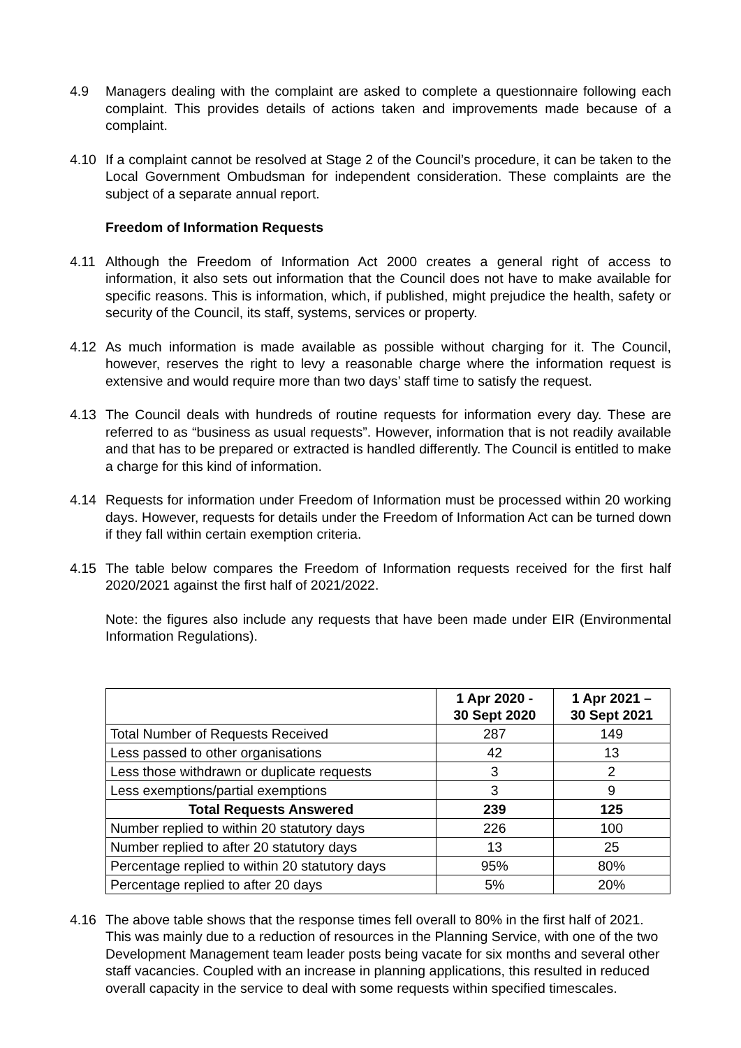4.9 Managers dealing with the complaint are asked to complete a questionnaire following each complaint. This provides details of actions taken and improvements made because of a complaint.
4.10 If a complaint cannot be resolved at Stage 2 of the Council’s procedure, it can be taken to the Local Government Ombudsman for independent consideration. These complaints are the subject of a separate annual report.
Freedom of Information Requests
4.11 Although the Freedom of Information Act 2000 creates a general right of access to information, it also sets out information that the Council does not have to make available for specific reasons. This is information, which, if published, might prejudice the health, safety or security of the Council, its staff, systems, services or property.
4.12 As much information is made available as possible without charging for it. The Council, however, reserves the right to levy a reasonable charge where the information request is extensive and would require more than two days’ staff time to satisfy the request.
4.13 The Council deals with hundreds of routine requests for information every day. These are referred to as “business as usual requests”. However, information that is not readily available and that has to be prepared or extracted is handled differently. The Council is entitled to make a charge for this kind of information.
4.14 Requests for information under Freedom of Information must be processed within 20 working days. However, requests for details under the Freedom of Information Act can be turned down if they fall within certain exemption criteria.
4.15 The table below compares the Freedom of Information requests received for the first half 2020/2021 against the first half of 2021/2022.
Note: the figures also include any requests that have been made under EIR (Environmental Information Regulations).
| | 1 Apr 2020 - 30 Sept 2020 | 1 Apr 2021 – 30 Sept 2021 |
| --- | --- | --- |
| Total Number of Requests Received | 287 | 149 |
| Less passed to other organisations | 42 | 13 |
| Less those withdrawn or duplicate requests | 3 | 2 |
| Less exemptions/partial exemptions | 3 | 9 |
| Total Requests Answered | 239 | 125 |
| Number replied to within 20 statutory days | 226 | 100 |
| Number replied to after 20 statutory days | 13 | 25 |
| Percentage replied to within 20 statutory days | 95% | 80% |
| Percentage replied to after 20 days | 5% | 20% |
4.16 The above table shows that the response times fell overall to 80% in the first half of 2021. This was mainly due to a reduction of resources in the Planning Service, with one of the two Development Management team leader posts being vacate for six months and several other staff vacancies. Coupled with an increase in planning applications, this resulted in reduced overall capacity in the service to deal with some requests within specified timescales.